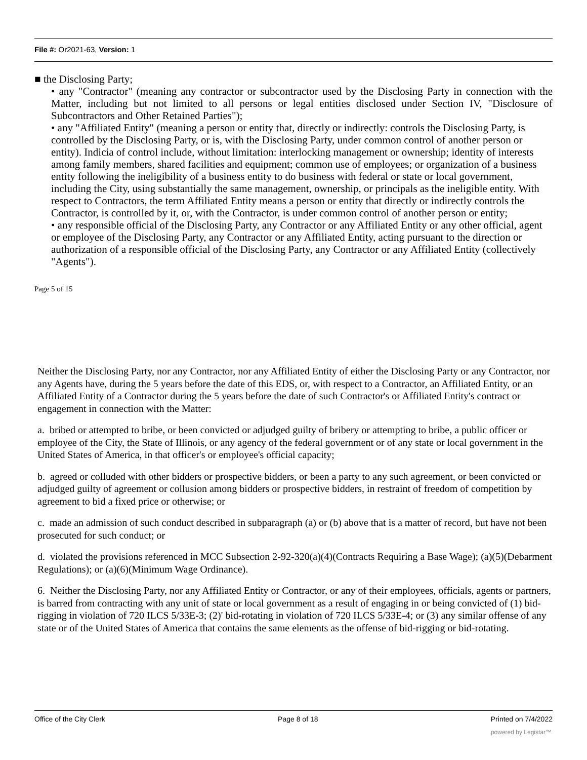File #: Or2021-63, Version: 1
■ the Disclosing Party;
• any "Contractor" (meaning any contractor or subcontractor used by the Disclosing Party in connection with the Matter, including but not limited to all persons or legal entities disclosed under Section IV, "Disclosure of Subcontractors and Other Retained Parties");
• any "Affiliated Entity" (meaning a person or entity that, directly or indirectly: controls the Disclosing Party, is controlled by the Disclosing Party, or is, with the Disclosing Party, under common control of another person or entity). Indicia of control include, without limitation: interlocking management or ownership; identity of interests among family members, shared facilities and equipment; common use of employees; or organization of a business entity following the ineligibility of a business entity to do business with federal or state or local government, including the City, using substantially the same management, ownership, or principals as the ineligible entity. With respect to Contractors, the term Affiliated Entity means a person or entity that directly or indirectly controls the Contractor, is controlled by it, or, with the Contractor, is under common control of another person or entity;
• any responsible official of the Disclosing Party, any Contractor or any Affiliated Entity or any other official, agent or employee of the Disclosing Party, any Contractor or any Affiliated Entity, acting pursuant to the direction or authorization of a responsible official of the Disclosing Party, any Contractor or any Affiliated Entity (collectively "Agents").
Page 5 of 15
Neither the Disclosing Party, nor any Contractor, nor any Affiliated Entity of either the Disclosing Party or any Contractor, nor any Agents have, during the 5 years before the date of this EDS, or, with respect to a Contractor, an Affiliated Entity, or an Affiliated Entity of a Contractor during the 5 years before the date of such Contractor's or Affiliated Entity's contract or engagement in connection with the Matter:
a. bribed or attempted to bribe, or been convicted or adjudged guilty of bribery or attempting to bribe, a public officer or employee of the City, the State of Illinois, or any agency of the federal government or of any state or local government in the United States of America, in that officer's or employee's official capacity;
b. agreed or colluded with other bidders or prospective bidders, or been a party to any such agreement, or been convicted or adjudged guilty of agreement or collusion among bidders or prospective bidders, in restraint of freedom of competition by agreement to bid a fixed price or otherwise; or
c. made an admission of such conduct described in subparagraph (a) or (b) above that is a matter of record, but have not been prosecuted for such conduct; or
d. violated the provisions referenced in MCC Subsection 2-92-320(a)(4)(Contracts Requiring a Base Wage); (a)(5)(Debarment Regulations); or (a)(6)(Minimum Wage Ordinance).
6. Neither the Disclosing Party, nor any Affiliated Entity or Contractor, or any of their employees, officials, agents or partners, is barred from contracting with any unit of state or local government as a result of engaging in or being convicted of (1) bid-rigging in violation of 720 ILCS 5/33E-3; (2)' bid-rotating in violation of 720 ILCS 5/33E-4; or (3) any similar offense of any state or of the United States of America that contains the same elements as the offense of bid-rigging or bid-rotating.
Office of the City Clerk Page 8 of 18 Printed on 7/4/2022
powered by Legistar™